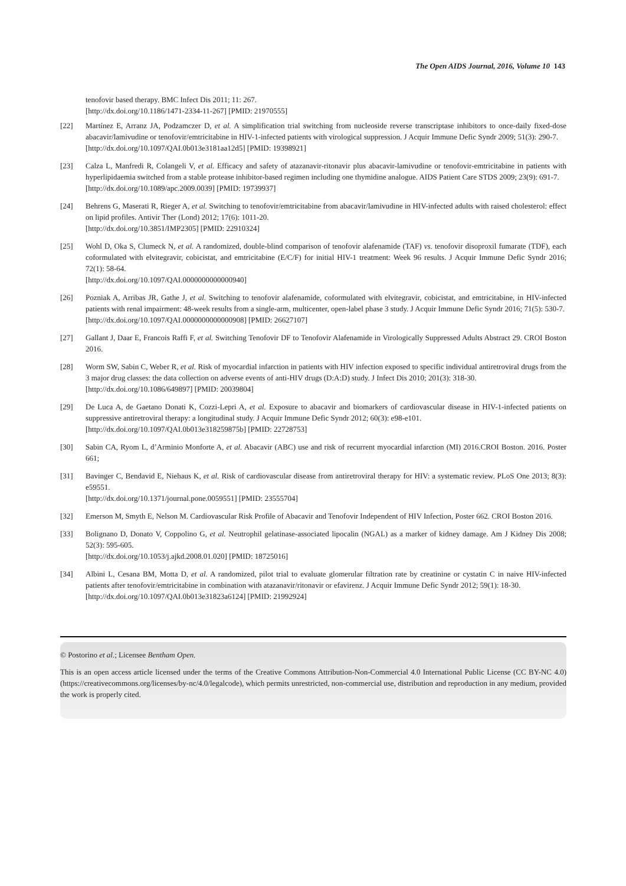The Open AIDS Journal, 2016, Volume 10 143
tenofovir based therapy. BMC Infect Dis 2011; 11: 267.
[http://dx.doi.org/10.1186/1471-2334-11-267] [PMID: 21970555]
[22] Martínez E, Arranz JA, Podzamczer D, et al. A simplification trial switching from nucleoside reverse transcriptase inhibitors to once-daily fixed-dose abacavir/lamivudine or tenofovir/emtricitabine in HIV-1-infected patients with virological suppression. J Acquir Immune Defic Syndr 2009; 51(3): 290-7.
[http://dx.doi.org/10.1097/QAI.0b013e3181aa12d5] [PMID: 19398921]
[23] Calza L, Manfredi R, Colangeli V, et al. Efficacy and safety of atazanavir-ritonavir plus abacavir-lamivudine or tenofovir-emtricitabine in patients with hyperlipidaemia switched from a stable protease inhibitor-based regimen including one thymidine analogue. AIDS Patient Care STDS 2009; 23(9): 691-7.
[http://dx.doi.org/10.1089/apc.2009.0039] [PMID: 19739937]
[24] Behrens G, Maserati R, Rieger A, et al. Switching to tenofovir/emtricitabine from abacavir/lamivudine in HIV-infected adults with raised cholesterol: effect on lipid profiles. Antivir Ther (Lond) 2012; 17(6): 1011-20.
[http://dx.doi.org/10.3851/IMP2305] [PMID: 22910324]
[25] Wohl D, Oka S, Clumeck N, et al. A randomized, double-blind comparison of tenofovir alafenamide (TAF) vs. tenofovir disoproxil fumarate (TDF), each coformulated with elvitegravir, cobicistat, and emtricitabine (E/C/F) for initial HIV-1 treatment: Week 96 results. J Acquir Immune Defic Syndr 2016; 72(1): 58-64.
[http://dx.doi.org/10.1097/QAI.0000000000000940]
[26] Pozniak A, Arribas JR, Gathe J, et al. Switching to tenofovir alafenamide, coformulated with elvitegravir, cobicistat, and emtricitabine, in HIV-infected patients with renal impairment: 48-week results from a single-arm, multicenter, open-label phase 3 study. J Acquir Immune Defic Syndr 2016; 71(5): 530-7.
[http://dx.doi.org/10.1097/QAI.0000000000000908] [PMID: 26627107]
[27] Gallant J, Daar E, Francois Raffi F, et al. Switching Tenofovir DF to Tenofovir Alafenamide in Virologically Suppressed Adults Abstract 29. CROI Boston 2016.
[28] Worm SW, Sabin C, Weber R, et al. Risk of myocardial infarction in patients with HIV infection exposed to specific individual antiretroviral drugs from the 3 major drug classes: the data collection on adverse events of anti-HIV drugs (D:A:D) study. J Infect Dis 2010; 201(3): 318-30.
[http://dx.doi.org/10.1086/649897] [PMID: 20039804]
[29] De Luca A, de Gaetano Donati K, Cozzi-Lepri A, et al. Exposure to abacavir and biomarkers of cardiovascular disease in HIV-1-infected patients on suppressive antiretroviral therapy: a longitudinal study. J Acquir Immune Defic Syndr 2012; 60(3): e98-e101.
[http://dx.doi.org/10.1097/QAI.0b013e318259875b] [PMID: 22728753]
[30] Sabin CA, Ryom L, d’Arminio Monforte A, et al. Abacavir (ABC) use and risk of recurrent myocardial infarction (MI) 2016.CROI Boston. 2016. Poster 661;
[31] Bavinger C, Bendavid E, Niehaus K, et al. Risk of cardiovascular disease from antiretroviral therapy for HIV: a systematic review. PLoS One 2013; 8(3): e59551.
[http://dx.doi.org/10.1371/journal.pone.0059551] [PMID: 23555704]
[32] Emerson M, Smyth E, Nelson M. Cardiovascular Risk Profile of Abacavir and Tenofovir Independent of HIV Infection, Poster 662. CROI Boston 2016.
[33] Bolignano D, Donato V, Coppolino G, et al. Neutrophil gelatinase-associated lipocalin (NGAL) as a marker of kidney damage. Am J Kidney Dis 2008; 52(3): 595-605.
[http://dx.doi.org/10.1053/j.ajkd.2008.01.020] [PMID: 18725016]
[34] Albini L, Cesana BM, Motta D, et al. A randomized, pilot trial to evaluate glomerular filtration rate by creatinine or cystatin C in naive HIV-infected patients after tenofovir/emtricitabine in combination with atazanavir/ritonavir or efavirenz. J Acquir Immune Defic Syndr 2012; 59(1): 18-30.
[http://dx.doi.org/10.1097/QAI.0b013e31823a6124] [PMID: 21992924]
© Postorino et al.; Licensee Bentham Open.
This is an open access article licensed under the terms of the Creative Commons Attribution-Non-Commercial 4.0 International Public License (CC BY-NC 4.0) (https://creativecommons.org/licenses/by-nc/4.0/legalcode), which permits unrestricted, non-commercial use, distribution and reproduction in any medium, provided the work is properly cited.